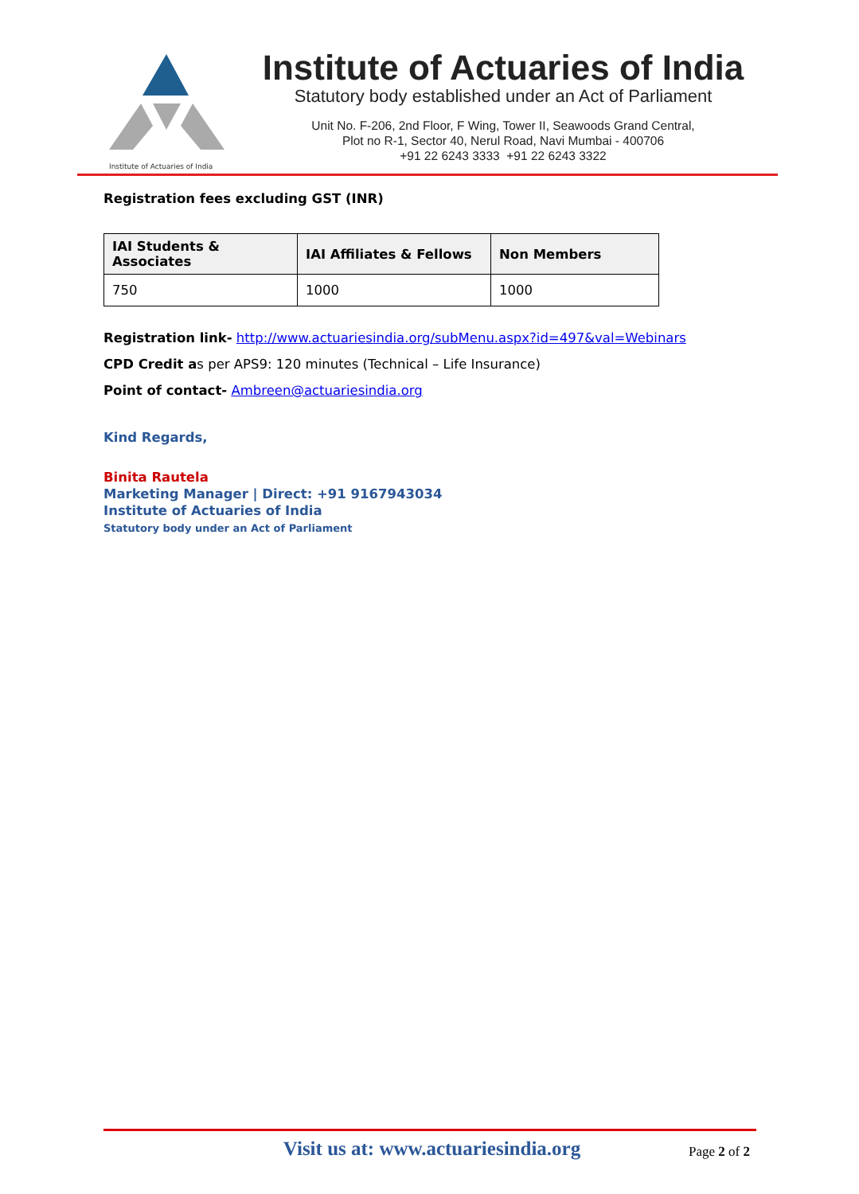Institute of Actuaries of India
Institute of Actuaries of India
Statutory body established under an Act of Parliament
Unit No. F-206, 2nd Floor, F Wing, Tower II, Seawoods Grand Central,
Plot no R-1, Sector 40, Nerul Road, Navi Mumbai - 400706
+91 22 6243 3333 +91 22 6243 3322
Registration fees excluding GST (INR)
| IAI Students & Associates | IAI Affiliates & Fellows | Non Members |
| --- | --- | --- |
| 750 | 1000 | 1000 |
Registration link- http://www.actuariesindia.org/subMenu.aspx?id=497&val=Webinars
CPD Credit as per APS9: 120 minutes (Technical – Life Insurance)
Point of contact- Ambreen@actuariesindia.org
Kind Regards,
Binita Rautela
Marketing Manager | Direct: +91 9167943034
Institute of Actuaries of India
Statutory body under an Act of Parliament
Visit us at: www.actuariesindia.org Page 2 of 2